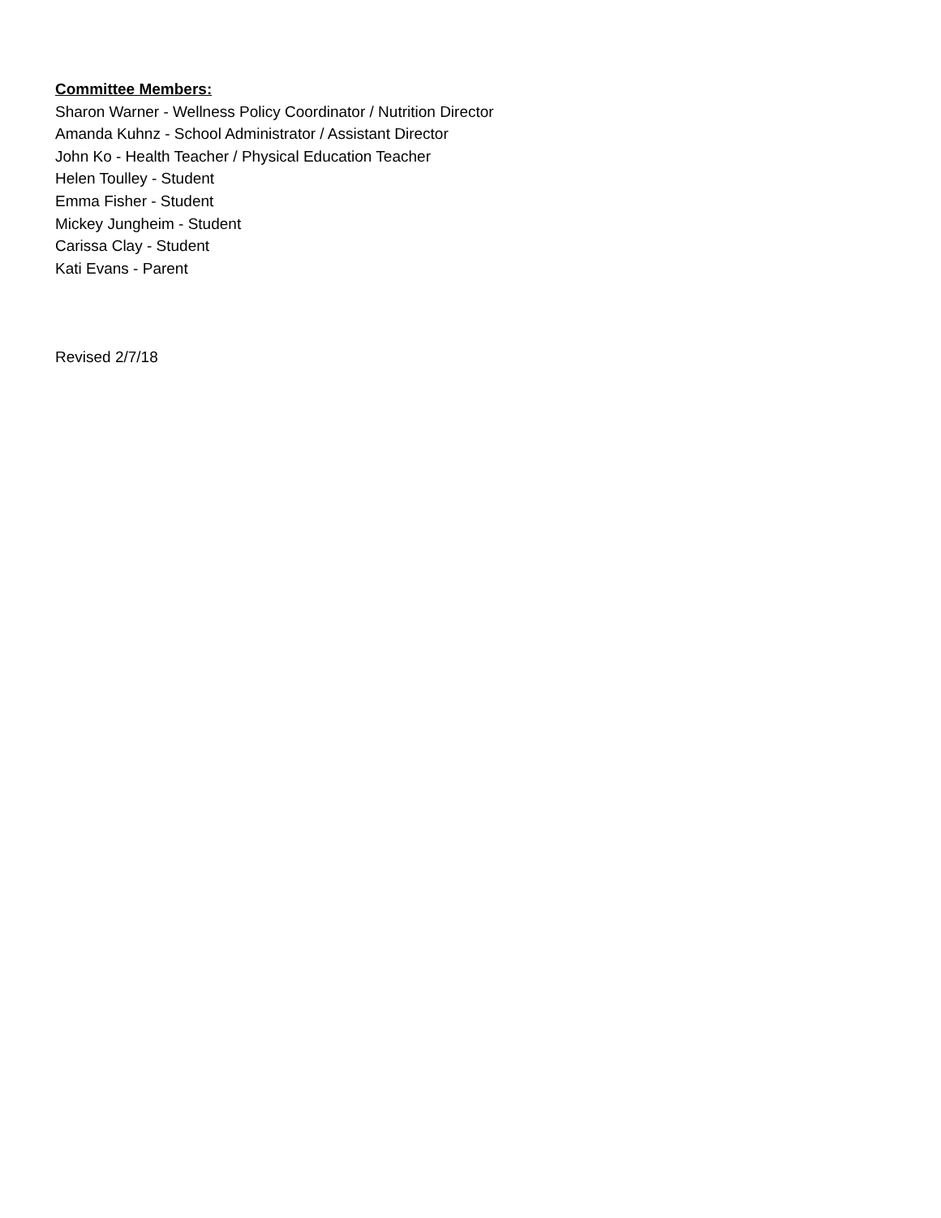Committee Members:
Sharon Warner - Wellness Policy Coordinator / Nutrition Director
Amanda Kuhnz - School Administrator / Assistant Director
John Ko - Health Teacher / Physical Education Teacher
Helen Toulley - Student
Emma Fisher - Student
Mickey Jungheim - Student
Carissa Clay - Student
Kati Evans - Parent
Revised 2/7/18